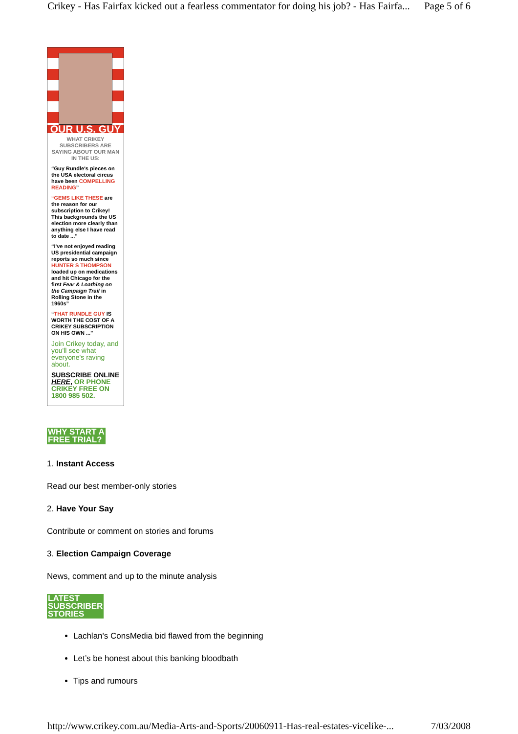Crikey - Has Fairfax kicked out a fearless commentator for doing his job? - Has Fairfa... Page 5 of 6
OUR U.S. GUY
WHAT CRIKEY SUBSCRIBERS ARE SAYING ABOUT OUR MAN IN THE US:
“Guy Rundle's pieces on the USA electoral circus have been COMPELLING READING”
“GEMS LIKE THESE are the reason for our subscription to Crikey! This backgrounds the US election more clearly than anything else I have read to date ...”
“I've not enjoyed reading US presidential campaign reports so much since HUNTER S THOMPSON loaded up on medications and hit Chicago for the first Fear & Loathing on the Campaign Trail in Rolling Stone in the 1960s”
“THAT RUNDLE GUY IS WORTH THE COST OF A CRIKEY SUBSCRIPTION ON HIS OWN ...”
Join Crikey today, and you'll see what everyone's raving about.
SUBSCRIBE ONLINE HERE, OR PHONE CRIKEY FREE ON 1800 985 502.
WHY START A
FREE TRIAL?
1. Instant Access
Read our best member-only stories
2. Have Your Say
Contribute or comment on stories and forums
3. Election Campaign Coverage
News, comment and up to the minute analysis
LATEST
SUBSCRIBER
STORIES
Lachlan's ConsMedia bid flawed from the beginning
Let’s be honest about this banking bloodbath
Tips and rumours
http://www.crikey.com.au/Media-Arts-and-Sports/20060911-Has-real-estates-vicelike-... 7/03/2008